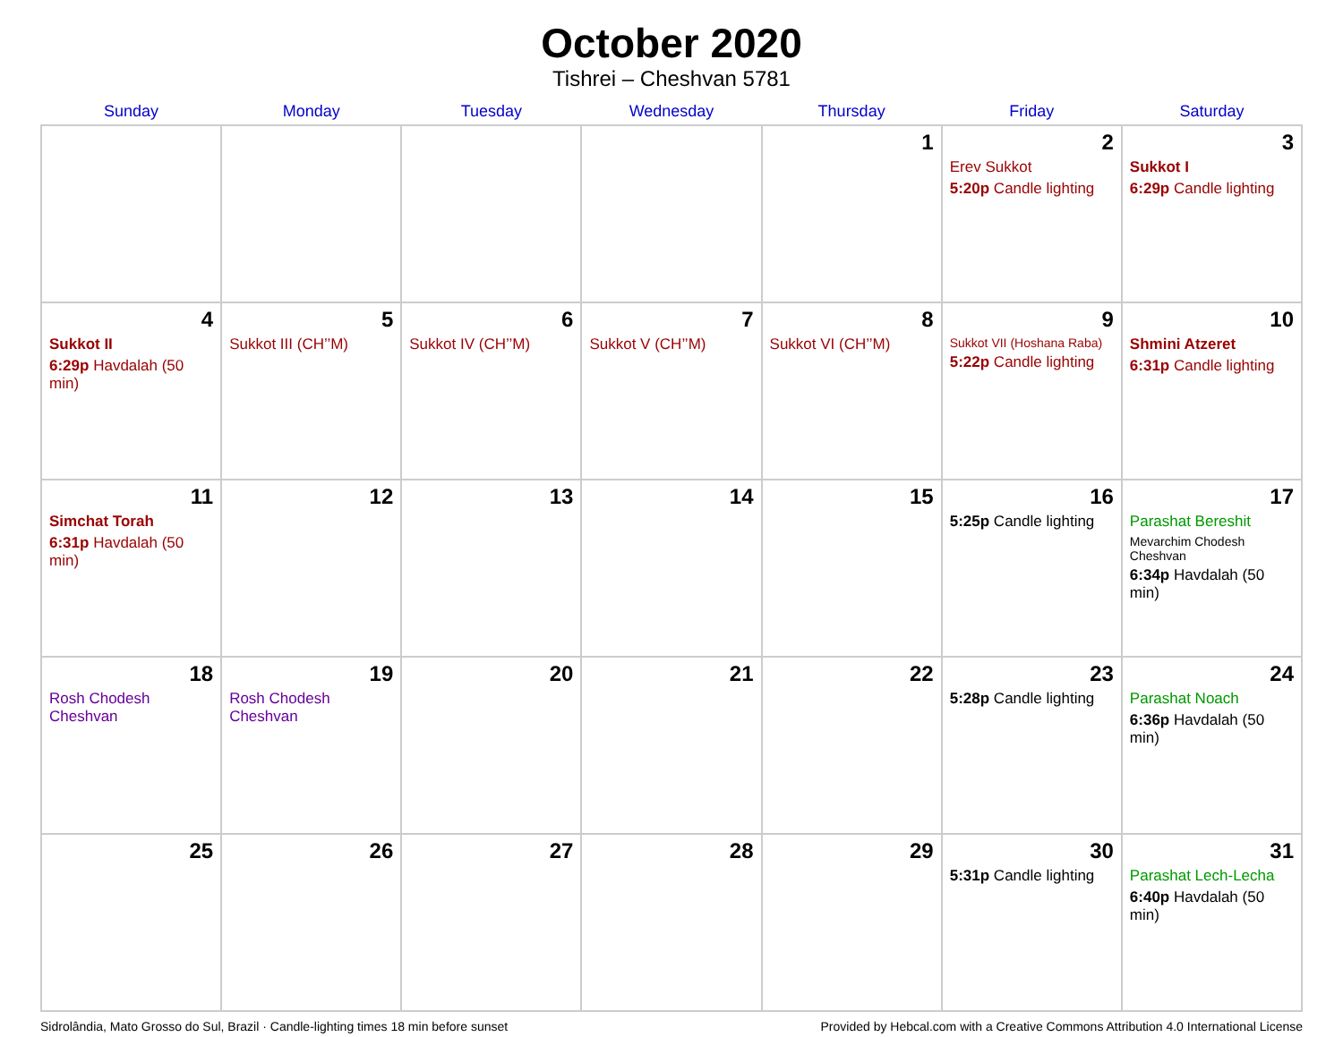October 2020
Tishrei – Cheshvan 5781
| Sunday | Monday | Tuesday | Wednesday | Thursday | Friday | Saturday |
| --- | --- | --- | --- | --- | --- | --- |
| | | | | 1 | 2 Erev Sukkot 5:20p Candle lighting | 3 Sukkot I 6:29p Candle lighting |
| 4 Sukkot II 6:29p Havdalah (50 min) | 5 Sukkot III (CH’’M) | 6 Sukkot IV (CH’’M) | 7 Sukkot V (CH’’M) | 8 Sukkot VI (CH’’M) | 9 Sukkot VII (Hoshana Raba) 5:22p Candle lighting | 10 Shmini Atzeret 6:31p Candle lighting |
| 11 Simchat Torah 6:31p Havdalah (50 min) | 12 | 13 | 14 | 15 | 16 5:25p Candle lighting | 17 Parashat Bereshit Mevarchim Chodesh Cheshvan 6:34p Havdalah (50 min) |
| 18 Rosh Chodesh Cheshvan | 19 Rosh Chodesh Cheshvan | 20 | 21 | 22 | 23 5:28p Candle lighting | 24 Parashat Noach 6:36p Havdalah (50 min) |
| 25 | 26 | 27 | 28 | 29 | 30 5:31p Candle lighting | 31 Parashat Lech-Lecha 6:40p Havdalah (50 min) |
Sidrolândia, Mato Grosso do Sul, Brazil · Candle-lighting times 18 min before sunset Provided by Hebcal.com with a Creative Commons Attribution 4.0 International License